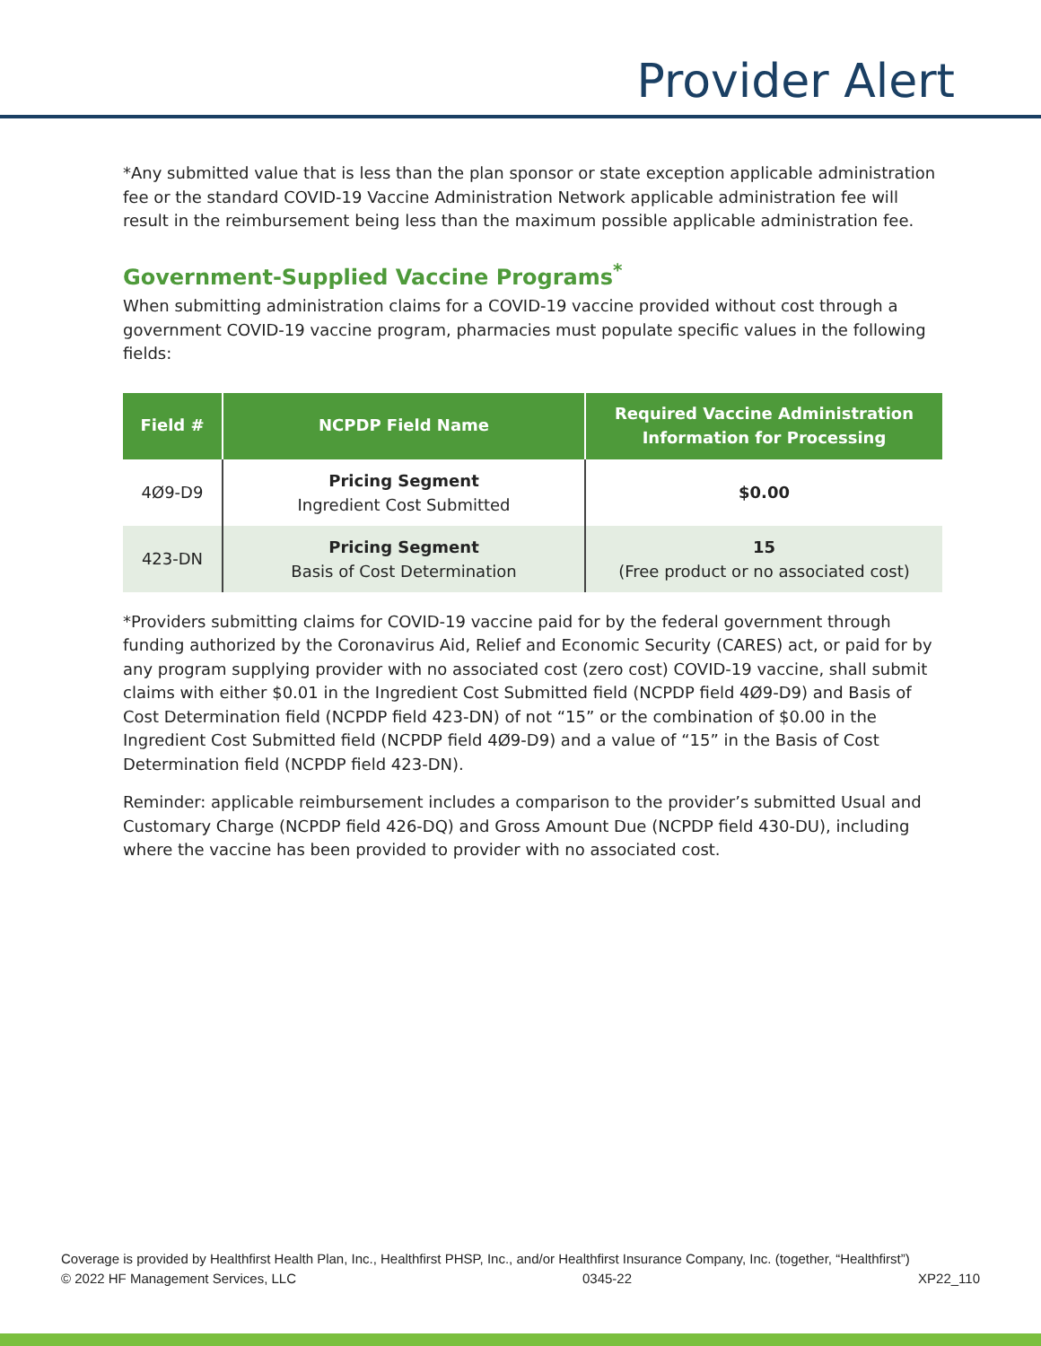Provider Alert
*Any submitted value that is less than the plan sponsor or state exception applicable administration fee or the standard COVID-19 Vaccine Administration Network applicable administration fee will result in the reimbursement being less than the maximum possible applicable administration fee.
Government-Supplied Vaccine Programs<sup>*</sup>
When submitting administration claims for a COVID-19 vaccine provided without cost through a government COVID-19 vaccine program, pharmacies must populate specific values in the following fields:
| Field # | NCPDP Field Name | Required Vaccine Administration Information for Processing |
| --- | --- | --- |
| 4Ø9-D9 | Pricing Segment Ingredient Cost Submitted | $0.00 |
| 423-DN | Pricing Segment Basis of Cost Determination | 15 (Free product or no associated cost) |
*Providers submitting claims for COVID-19 vaccine paid for by the federal government through funding authorized by the Coronavirus Aid, Relief and Economic Security (CARES) act, or paid for by any program supplying provider with no associated cost (zero cost) COVID-19 vaccine, shall submit claims with either $0.01 in the Ingredient Cost Submitted field (NCPDP field 4Ø9-D9) and Basis of Cost Determination field (NCPDP field 423-DN) of not “15” or the combination of $0.00 in the Ingredient Cost Submitted field (NCPDP field 4Ø9-D9) and a value of “15” in the Basis of Cost Determination field (NCPDP field 423-DN).
Reminder: applicable reimbursement includes a comparison to the provider’s submitted Usual and Customary Charge (NCPDP field 426-DQ) and Gross Amount Due (NCPDP field 430-DU), including where the vaccine has been provided to provider with no associated cost.
Coverage is provided by Healthfirst Health Plan, Inc., Healthfirst PHSP, Inc., and/or Healthfirst Insurance Company, Inc. (together, “Healthfirst”)
© 2022 HF Management Services, LLC 0345-22 XP22_110